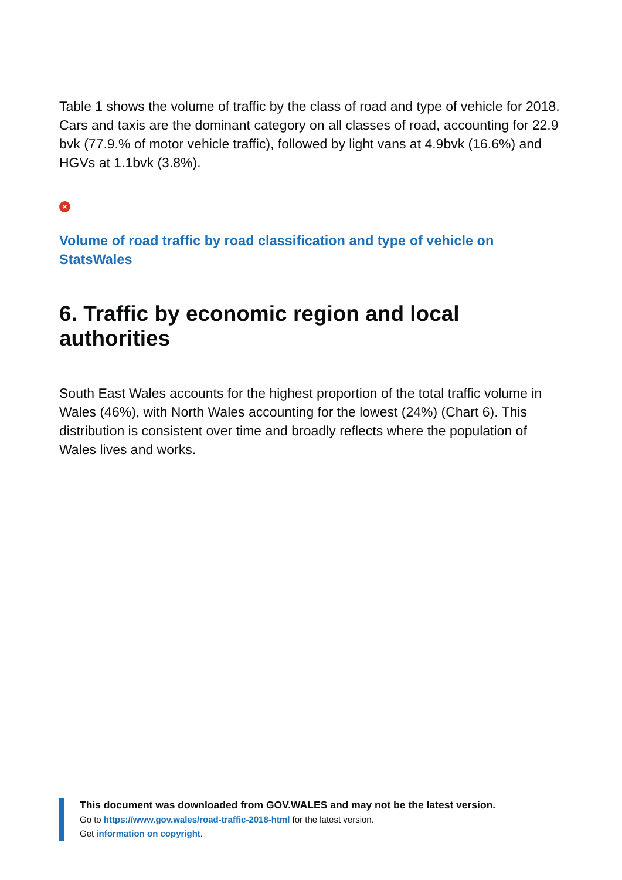Table 1 shows the volume of traffic by the class of road and type of vehicle for 2018. Cars and taxis are the dominant category on all classes of road, accounting for 22.9 bvk (77.9.% of motor vehicle traffic), followed by light vans at 4.9bvk (16.6%) and HGVs at 1.1bvk (3.8%).
×
Volume of road traffic by road classification and type of vehicle on StatsWales
6. Traffic by economic region and local authorities
South East Wales accounts for the highest proportion of the total traffic volume in Wales (46%), with North Wales accounting for the lowest (24%) (Chart 6). This distribution is consistent over time and broadly reflects where the population of Wales lives and works.
This document was downloaded from GOV.WALES and may not be the latest version.
Go to https://www.gov.wales/road-traffic-2018-html for the latest version.
Get information on copyright.